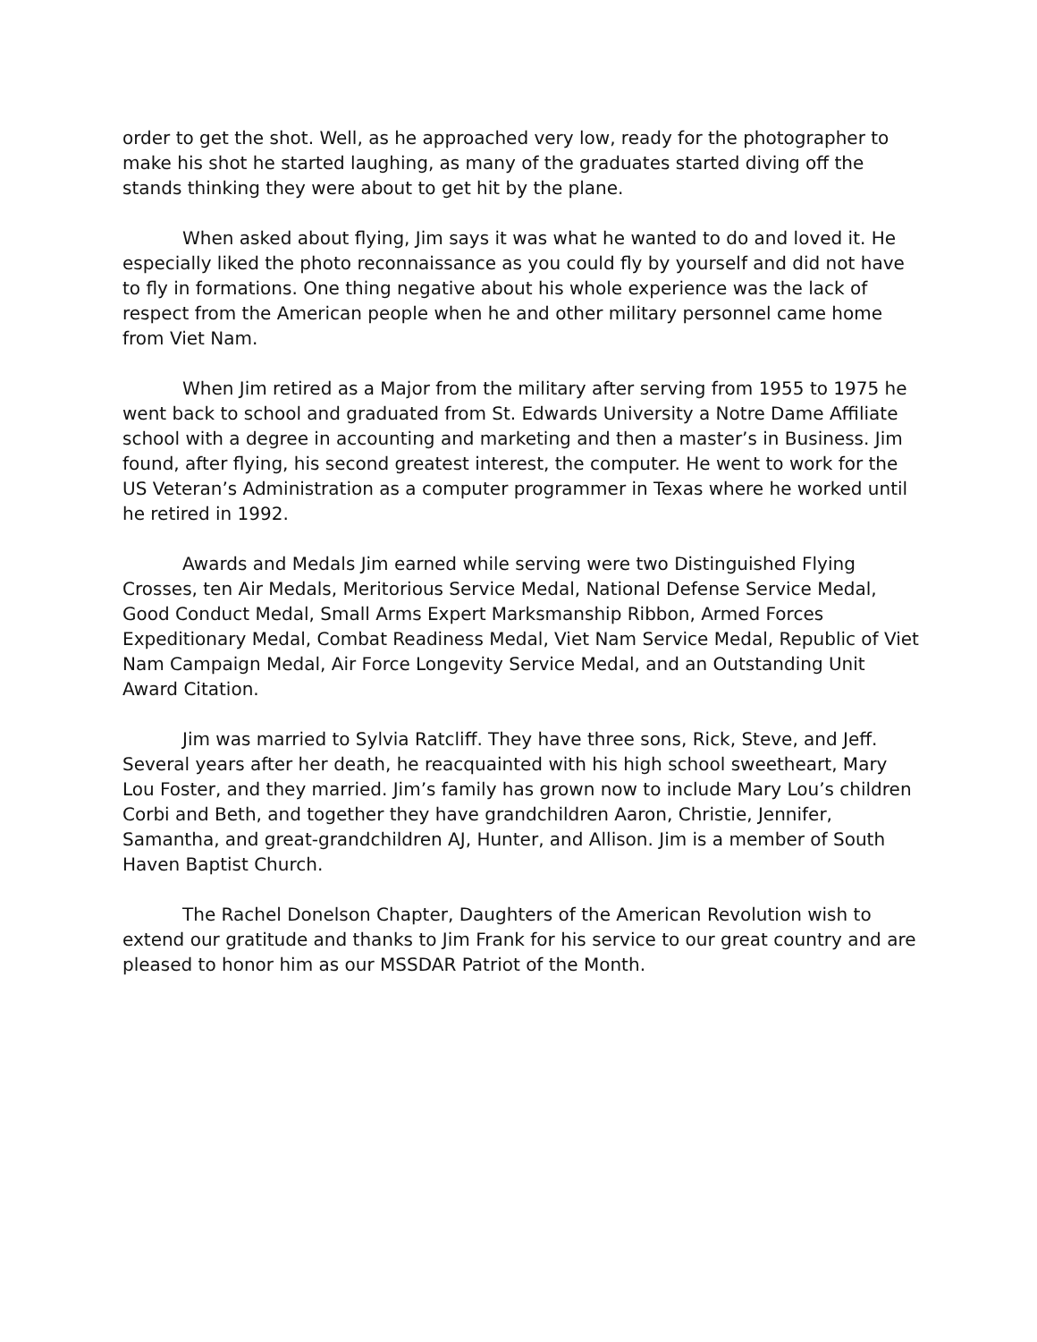order to get the shot. Well, as he approached very low, ready for the photographer to make his shot he started laughing, as many of the graduates started diving off the stands thinking they were about to get hit by the plane.
When asked about flying, Jim says it was what he wanted to do and loved it. He especially liked the photo reconnaissance as you could fly by yourself and did not have to fly in formations. One thing negative about his whole experience was the lack of respect from the American people when he and other military personnel came home from Viet Nam.
When Jim retired as a Major from the military after serving from 1955 to 1975 he went back to school and graduated from St. Edwards University a Notre Dame Affiliate school with a degree in accounting and marketing and then a master’s in Business. Jim found, after flying, his second greatest interest, the computer. He went to work for the US Veteran’s Administration as a computer programmer in Texas where he worked until he retired in 1992.
Awards and Medals Jim earned while serving were two Distinguished Flying Crosses, ten Air Medals, Meritorious Service Medal, National Defense Service Medal, Good Conduct Medal, Small Arms Expert Marksmanship Ribbon, Armed Forces Expeditionary Medal, Combat Readiness Medal, Viet Nam Service Medal, Republic of Viet Nam Campaign Medal, Air Force Longevity Service Medal, and an Outstanding Unit Award Citation.
Jim was married to Sylvia Ratcliff. They have three sons, Rick, Steve, and Jeff. Several years after her death, he reacquainted with his high school sweetheart, Mary Lou Foster, and they married. Jim’s family has grown now to include Mary Lou’s children Corbi and Beth, and together they have grandchildren Aaron, Christie, Jennifer, Samantha, and great-grandchildren AJ, Hunter, and Allison. Jim is a member of South Haven Baptist Church.
The Rachel Donelson Chapter, Daughters of the American Revolution wish to extend our gratitude and thanks to Jim Frank for his service to our great country and are pleased to honor him as our MSSDAR Patriot of the Month.